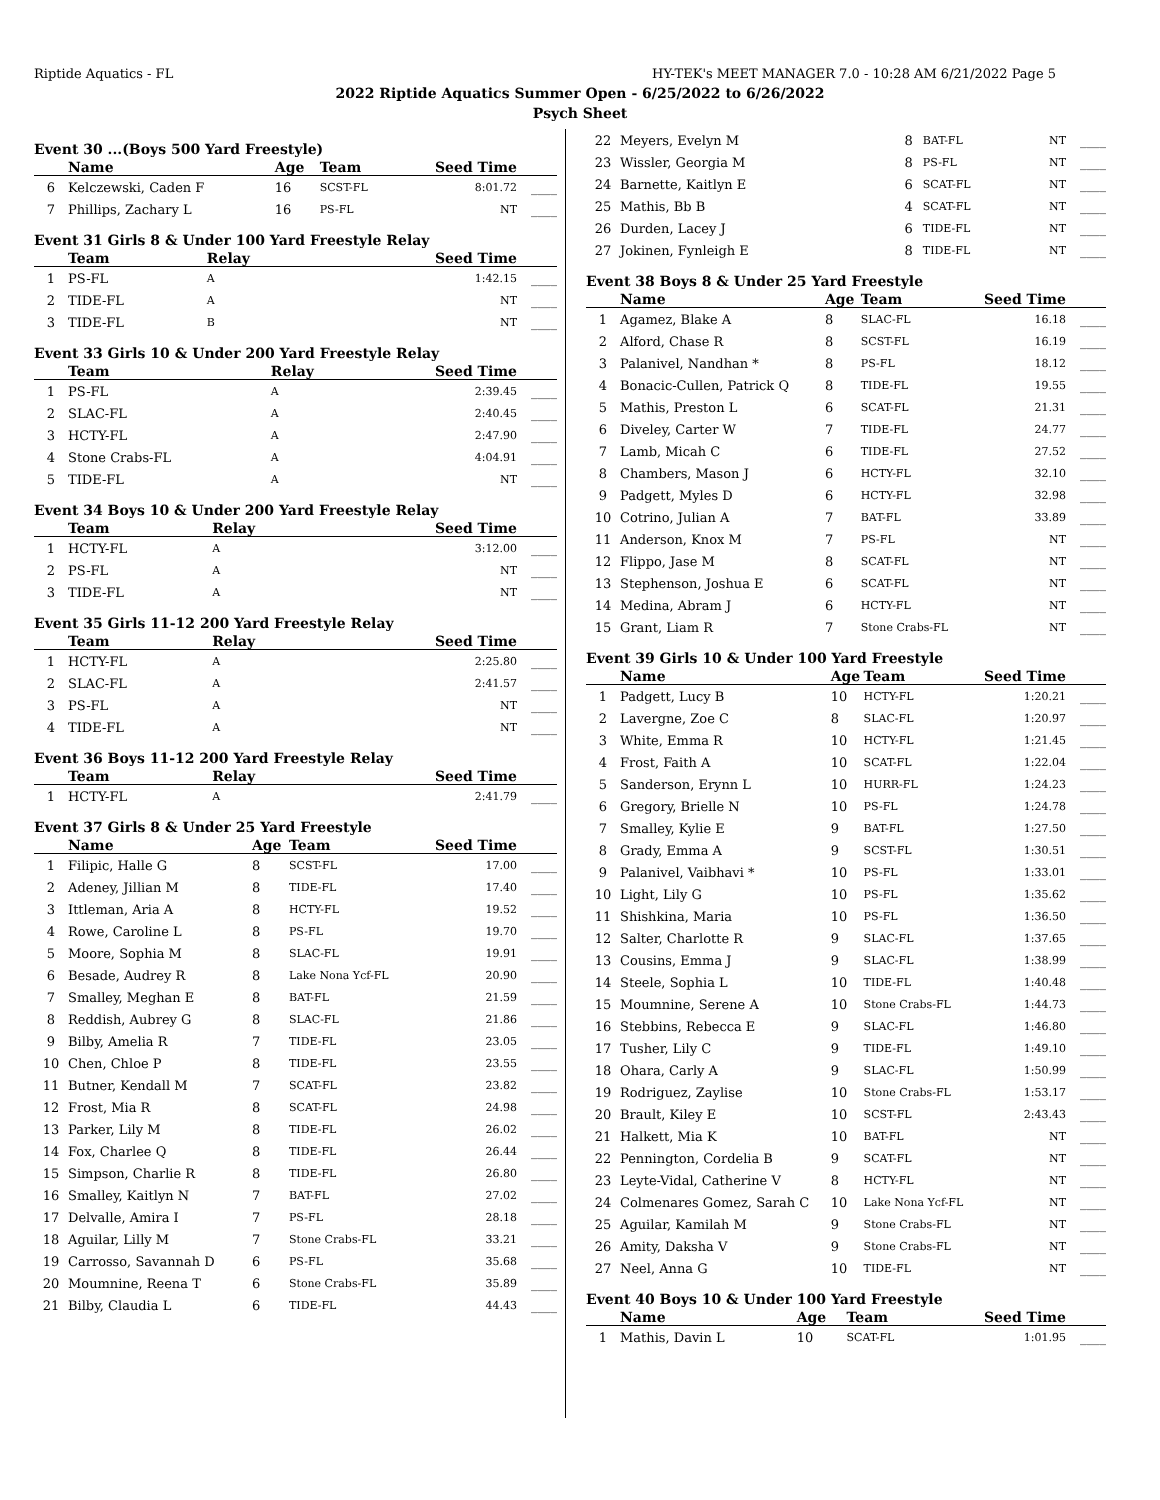Riptide Aquatics - FL HY-TEK's MEET MANAGER 7.0 - 10:28 AM 6/21/2022 Page 5
2022 Riptide Aquatics Summer Open - 6/25/2022 to 6/26/2022
Psych Sheet
Event 30 ...(Boys 500 Yard Freestyle)
| | Name | Age | Team | Seed Time | |
| --- | --- | --- | --- | --- | --- |
| 6 | Kelczewski, Caden F | 16 | SCST-FL | 8:01.72 | ____ |
| 7 | Phillips, Zachary L | 16 | PS-FL | NT | ____ |
Event 31 Girls 8 & Under 100 Yard Freestyle Relay
| | Team | Relay | Seed Time | |
| --- | --- | --- | --- | --- |
| 1 | PS-FL | A | 1:42.15 | ____ |
| 2 | TIDE-FL | A | NT | ____ |
| 3 | TIDE-FL | B | NT | ____ |
Event 33 Girls 10 & Under 200 Yard Freestyle Relay
| | Team | Relay | Seed Time | |
| --- | --- | --- | --- | --- |
| 1 | PS-FL | A | 2:39.45 | ____ |
| 2 | SLAC-FL | A | 2:40.45 | ____ |
| 3 | HCTY-FL | A | 2:47.90 | ____ |
| 4 | Stone Crabs-FL | A | 4:04.91 | ____ |
| 5 | TIDE-FL | A | NT | ____ |
Event 34 Boys 10 & Under 200 Yard Freestyle Relay
| | Team | Relay | Seed Time | |
| --- | --- | --- | --- | --- |
| 1 | HCTY-FL | A | 3:12.00 | ____ |
| 2 | PS-FL | A | NT | ____ |
| 3 | TIDE-FL | A | NT | ____ |
Event 35 Girls 11-12 200 Yard Freestyle Relay
| | Team | Relay | Seed Time | |
| --- | --- | --- | --- | --- |
| 1 | HCTY-FL | A | 2:25.80 | ____ |
| 2 | SLAC-FL | A | 2:41.57 | ____ |
| 3 | PS-FL | A | NT | ____ |
| 4 | TIDE-FL | A | NT | ____ |
Event 36 Boys 11-12 200 Yard Freestyle Relay
| | Team | Relay | Seed Time | |
| --- | --- | --- | --- | --- |
| 1 | HCTY-FL | A | 2:41.79 | ____ |
Event 37 Girls 8 & Under 25 Yard Freestyle
| | Name | Age | Team | Seed Time | |
| --- | --- | --- | --- | --- | --- |
| 1 | Filipic, Halle G | 8 | SCST-FL | 17.00 | ____ |
| 2 | Adeney, Jillian M | 8 | TIDE-FL | 17.40 | ____ |
| 3 | Ittleman, Aria A | 8 | HCTY-FL | 19.52 | ____ |
| 4 | Rowe, Caroline L | 8 | PS-FL | 19.70 | ____ |
| 5 | Moore, Sophia M | 8 | SLAC-FL | 19.91 | ____ |
| 6 | Besade, Audrey R | 8 | Lake Nona Ycf-FL | 20.90 | ____ |
| 7 | Smalley, Meghan E | 8 | BAT-FL | 21.59 | ____ |
| 8 | Reddish, Aubrey G | 8 | SLAC-FL | 21.86 | ____ |
| 9 | Bilby, Amelia R | 7 | TIDE-FL | 23.05 | ____ |
| 10 | Chen, Chloe P | 8 | TIDE-FL | 23.55 | ____ |
| 11 | Butner, Kendall M | 7 | SCAT-FL | 23.82 | ____ |
| 12 | Frost, Mia R | 8 | SCAT-FL | 24.98 | ____ |
| 13 | Parker, Lily M | 8 | TIDE-FL | 26.02 | ____ |
| 14 | Fox, Charlee Q | 8 | TIDE-FL | 26.44 | ____ |
| 15 | Simpson, Charlie R | 8 | TIDE-FL | 26.80 | ____ |
| 16 | Smalley, Kaitlyn N | 7 | BAT-FL | 27.02 | ____ |
| 17 | Delvalle, Amira I | 7 | PS-FL | 28.18 | ____ |
| 18 | Aguilar, Lilly M | 7 | Stone Crabs-FL | 33.21 | ____ |
| 19 | Carrosso, Savannah D | 6 | PS-FL | 35.68 | ____ |
| 20 | Moumnine, Reena T | 6 | Stone Crabs-FL | 35.89 | ____ |
| 21 | Bilby, Claudia L | 6 | TIDE-FL | 44.43 | ____ |
| 22 | Meyers, Evelyn M | 8 | BAT-FL | NT | ____ |
| 23 | Wissler, Georgia M | 8 | PS-FL | NT | ____ |
| 24 | Barnette, Kaitlyn E | 6 | SCAT-FL | NT | ____ |
| 25 | Mathis, Bb B | 4 | SCAT-FL | NT | ____ |
| 26 | Durden, Lacey J | 6 | TIDE-FL | NT | ____ |
| 27 | Jokinen, Fynleigh E | 8 | TIDE-FL | NT | ____ |
Event 38 Boys 8 & Under 25 Yard Freestyle
| | Name | Age | Team | Seed Time | |
| --- | --- | --- | --- | --- | --- |
| 1 | Agamez, Blake A | 8 | SLAC-FL | 16.18 | ____ |
| 2 | Alford, Chase R | 8 | SCST-FL | 16.19 | ____ |
| 3 | Palanivel, Nandhan * | 8 | PS-FL | 18.12 | ____ |
| 4 | Bonacic-Cullen, Patrick Q | 8 | TIDE-FL | 19.55 | ____ |
| 5 | Mathis, Preston L | 6 | SCAT-FL | 21.31 | ____ |
| 6 | Diveley, Carter W | 7 | TIDE-FL | 24.77 | ____ |
| 7 | Lamb, Micah C | 6 | TIDE-FL | 27.52 | ____ |
| 8 | Chambers, Mason J | 6 | HCTY-FL | 32.10 | ____ |
| 9 | Padgett, Myles D | 6 | HCTY-FL | 32.98 | ____ |
| 10 | Cotrino, Julian A | 7 | BAT-FL | 33.89 | ____ |
| 11 | Anderson, Knox M | 7 | PS-FL | NT | ____ |
| 12 | Flippo, Jase M | 8 | SCAT-FL | NT | ____ |
| 13 | Stephenson, Joshua E | 6 | SCAT-FL | NT | ____ |
| 14 | Medina, Abram J | 6 | HCTY-FL | NT | ____ |
| 15 | Grant, Liam R | 7 | Stone Crabs-FL | NT | ____ |
Event 39 Girls 10 & Under 100 Yard Freestyle
| | Name | Age | Team | Seed Time | |
| --- | --- | --- | --- | --- | --- |
| 1 | Padgett, Lucy B | 10 | HCTY-FL | 1:20.21 | ____ |
| 2 | Lavergne, Zoe C | 8 | SLAC-FL | 1:20.97 | ____ |
| 3 | White, Emma R | 10 | HCTY-FL | 1:21.45 | ____ |
| 4 | Frost, Faith A | 10 | SCAT-FL | 1:22.04 | ____ |
| 5 | Sanderson, Erynn L | 10 | HURR-FL | 1:24.23 | ____ |
| 6 | Gregory, Brielle N | 10 | PS-FL | 1:24.78 | ____ |
| 7 | Smalley, Kylie E | 9 | BAT-FL | 1:27.50 | ____ |
| 8 | Grady, Emma A | 9 | SCST-FL | 1:30.51 | ____ |
| 9 | Palanivel, Vaibhavi * | 10 | PS-FL | 1:33.01 | ____ |
| 10 | Light, Lily G | 10 | PS-FL | 1:35.62 | ____ |
| 11 | Shishkina, Maria | 10 | PS-FL | 1:36.50 | ____ |
| 12 | Salter, Charlotte R | 9 | SLAC-FL | 1:37.65 | ____ |
| 13 | Cousins, Emma J | 9 | SLAC-FL | 1:38.99 | ____ |
| 14 | Steele, Sophia L | 10 | TIDE-FL | 1:40.48 | ____ |
| 15 | Moumnine, Serene A | 10 | Stone Crabs-FL | 1:44.73 | ____ |
| 16 | Stebbins, Rebecca E | 9 | SLAC-FL | 1:46.80 | ____ |
| 17 | Tusher, Lily C | 9 | TIDE-FL | 1:49.10 | ____ |
| 18 | Ohara, Carly A | 9 | SLAC-FL | 1:50.99 | ____ |
| 19 | Rodriguez, Zaylise | 10 | Stone Crabs-FL | 1:53.17 | ____ |
| 20 | Brault, Kiley E | 10 | SCST-FL | 2:43.43 | ____ |
| 21 | Halkett, Mia K | 10 | BAT-FL | NT | ____ |
| 22 | Pennington, Cordelia B | 9 | SCAT-FL | NT | ____ |
| 23 | Leyte-Vidal, Catherine V | 8 | HCTY-FL | NT | ____ |
| 24 | Colmenares Gomez, Sarah C | 10 | Lake Nona Ycf-FL | NT | ____ |
| 25 | Aguilar, Kamilah M | 9 | Stone Crabs-FL | NT | ____ |
| 26 | Amity, Daksha V | 9 | Stone Crabs-FL | NT | ____ |
| 27 | Neel, Anna G | 10 | TIDE-FL | NT | ____ |
Event 40 Boys 10 & Under 100 Yard Freestyle
| | Name | Age | Team | Seed Time | |
| --- | --- | --- | --- | --- | --- |
| 1 | Mathis, Davin L | 10 | SCAT-FL | 1:01.95 | ____ |